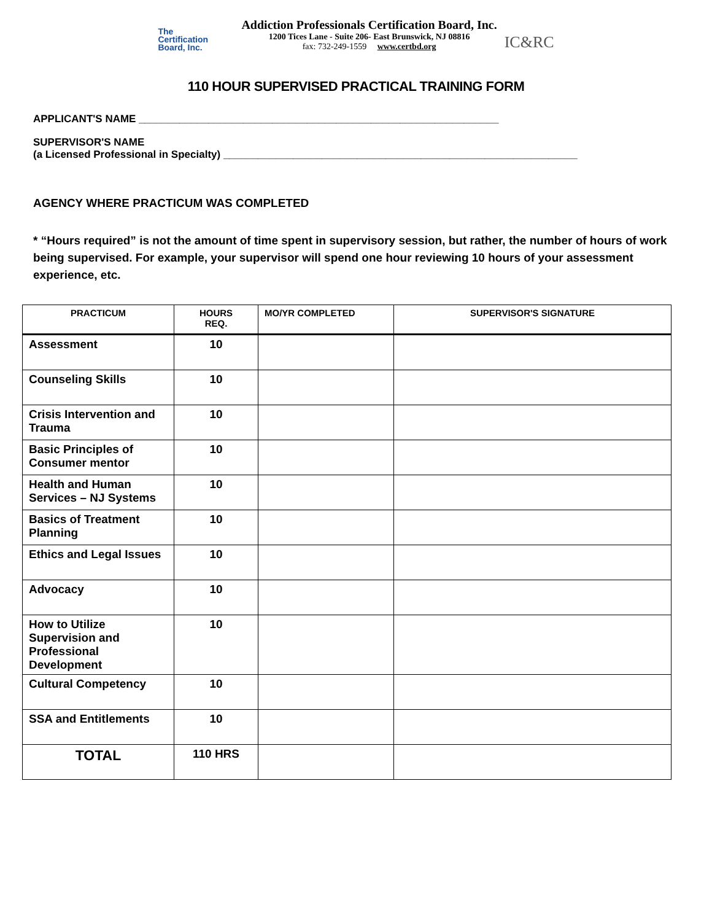The
Certification
Board, Inc.
Addiction Professionals Certification Board, Inc.
1200 Tices Lane - Suite 206- East Brunswick, NJ 08816
fax: 732-249-1559 www.certbd.org
IC&RC
110 HOUR SUPERVISED PRACTICAL TRAINING FORM
APPLICANT'S NAME ______________________________________________________________
SUPERVISOR'S NAME
(a Licensed Professional in Specialty) _____________________________________________________________
AGENCY WHERE PRACTICUM WAS COMPLETED
* “Hours required” is not the amount of time spent in supervisory session, but rather, the number of hours of work being supervised. For example, your supervisor will spend one hour reviewing 10 hours of your assessment experience, etc.
| PRACTICUM | HOURS REQ. | MO/YR COMPLETED | SUPERVISOR'S SIGNATURE |
| --- | --- | --- | --- |
| Assessment | 10 | | |
| Counseling Skills | 10 | | |
| Crisis Intervention and Trauma | 10 | | |
| Basic Principles of Consumer mentor | 10 | | |
| Health and Human Services – NJ Systems | 10 | | |
| Basics of Treatment Planning | 10 | | |
| Ethics and Legal Issues | 10 | | |
| Advocacy | 10 | | |
| How to Utilize Supervision and Professional Development | 10 | | |
| Cultural Competency | 10 | | |
| SSA and Entitlements | 10 | | |
| TOTAL | 110 HRS | | |